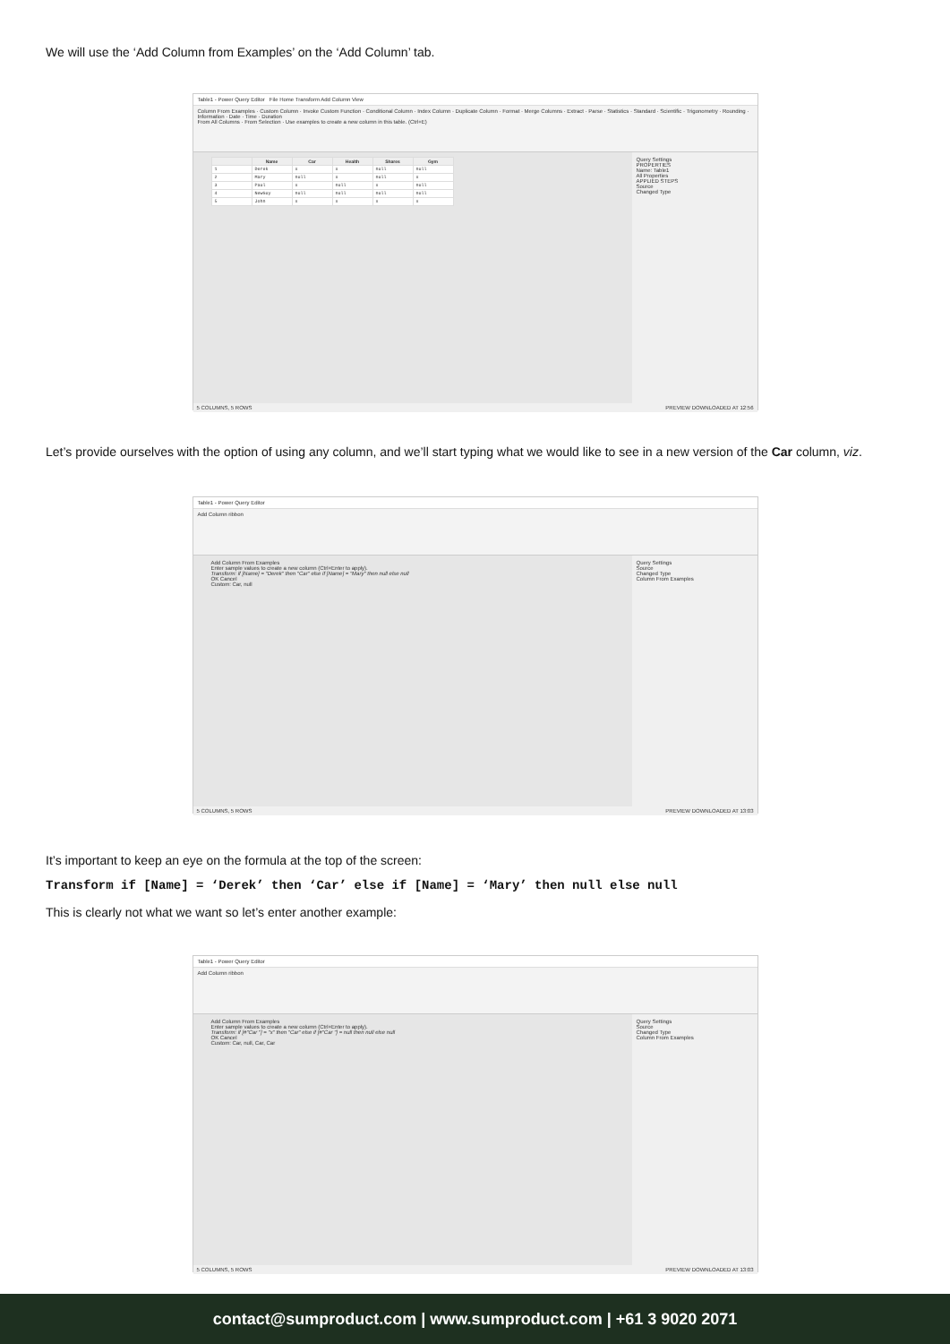We will use the ‘Add Column from Examples’ on the ‘Add Column’ tab.
Table1 - Power Query Editor File Home Transform Add Column View
Column From Examples · Custom Column · Invoke Custom Function · Conditional Column · Index Column · Duplicate Column · Format · Merge Columns · Extract · Parse · Statistics · Standard · Scientific · Trigonometry · Rounding · Information · Date · Time · Duration
From All Columns · From Selection · Use examples to create a new column in this table. (Ctrl+E)
| | Name | Car | Health | Shares | Gym |
| --- | --- | --- | --- | --- | --- |
| 1 | Derek | x | x | null | null |
| 2 | Mary | null | x | null | x |
| 3 | Paul | x | null | x | null |
| 4 | NewGuy | null | null | null | null |
| 5 | John | x | x | x | x |
Query Settings
PROPERTIES
Name: Table1
All Properties
APPLIED STEPS
Source
Changed Type
5 COLUMNS, 5 ROWS PREVIEW DOWNLOADED AT 12:56
Let’s provide ourselves with the option of using any column, and we’ll start typing what we would like to see in a new version of the Car column, viz.
Table1 - Power Query Editor
Add Column ribbon
Add Column From Examples
Enter sample values to create a new column (Ctrl+Enter to apply).
Transform: if [Name] = "Derek" then "Car" else if [Name] = "Mary" then null else null
OK Cancel
Custom: Car, null
Query Settings
Source
Changed Type
Column From Examples
5 COLUMNS, 5 ROWS PREVIEW DOWNLOADED AT 13:03
It’s important to keep an eye on the formula at the top of the screen:
Transform if [Name] = ‘Derek’ then ‘Car’ else if [Name] = ‘Mary’ then null else null
This is clearly not what we want so let’s enter another example:
Table1 - Power Query Editor
Add Column ribbon
Add Column From Examples
Enter sample values to create a new column (Ctrl+Enter to apply).
Transform: if [#"Car "] = "x" then "Car" else if [#"Car "] = null then null else null
OK Cancel
Custom: Car, null, Car, Car
Query Settings
Source
Changed Type
Column From Examples
5 COLUMNS, 5 ROWS PREVIEW DOWNLOADED AT 13:03
contact@sumproduct.com | www.sumproduct.com | +61 3 9020 2071